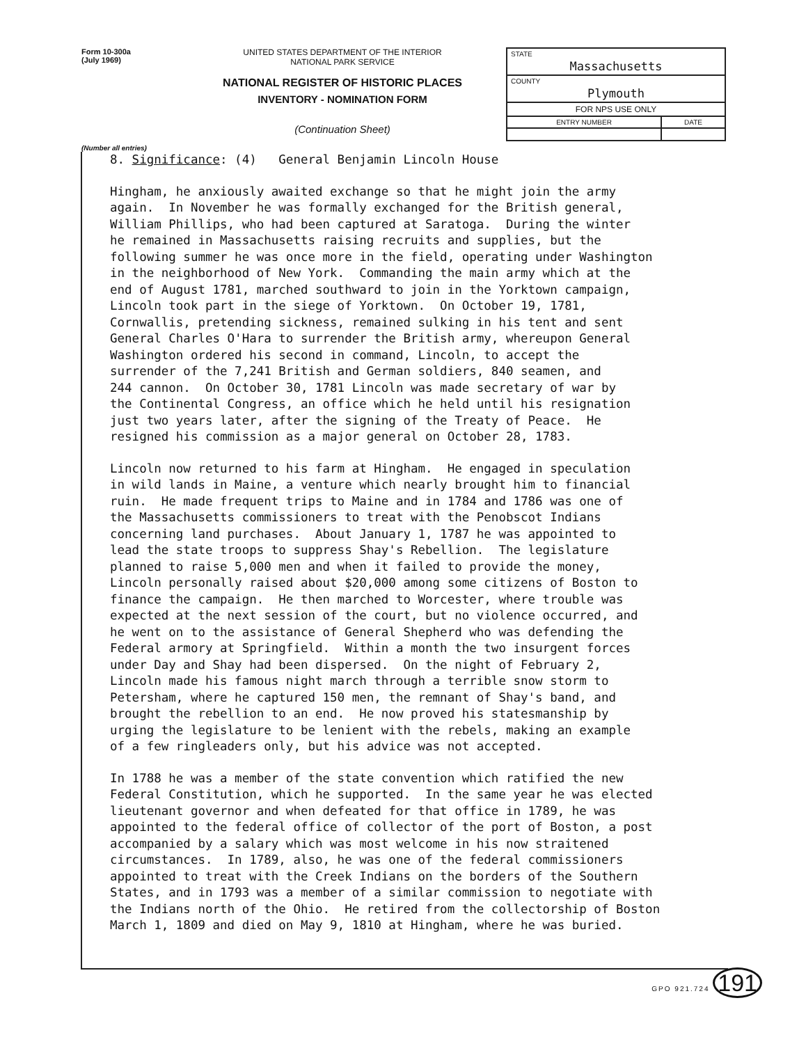Form 10-300a
(July 1969)
UNITED STATES DEPARTMENT OF THE INTERIOR
NATIONAL PARK SERVICE
NATIONAL REGISTER OF HISTORIC PLACES
INVENTORY - NOMINATION FORM
(Continuation Sheet)
| STATE Massachusetts | |
| COUNTY Plymouth | |
| FOR NPS USE ONLY | |
| ENTRY NUMBER | DATE |
(Number all entries)
8. Significance: (4) General Benjamin Lincoln House
Hingham, he anxiously awaited exchange so that he might join the army again. In November he was formally exchanged for the British general, William Phillips, who had been captured at Saratoga. During the winter he remained in Massachusetts raising recruits and supplies, but the following summer he was once more in the field, operating under Washington in the neighborhood of New York. Commanding the main army which at the end of August 1781, marched southward to join in the Yorktown campaign, Lincoln took part in the siege of Yorktown. On October 19, 1781, Cornwallis, pretending sickness, remained sulking in his tent and sent General Charles O'Hara to surrender the British army, whereupon General Washington ordered his second in command, Lincoln, to accept the surrender of the 7,241 British and German soldiers, 840 seamen, and 244 cannon. On October 30, 1781 Lincoln was made secretary of war by the Continental Congress, an office which he held until his resignation just two years later, after the signing of the Treaty of Peace. He resigned his commission as a major general on October 28, 1783.
Lincoln now returned to his farm at Hingham. He engaged in speculation in wild lands in Maine, a venture which nearly brought him to financial ruin. He made frequent trips to Maine and in 1784 and 1786 was one of the Massachusetts commissioners to treat with the Penobscot Indians concerning land purchases. About January 1, 1787 he was appointed to lead the state troops to suppress Shay's Rebellion. The legislature planned to raise 5,000 men and when it failed to provide the money, Lincoln personally raised about $20,000 among some citizens of Boston to finance the campaign. He then marched to Worcester, where trouble was expected at the next session of the court, but no violence occurred, and he went on to the assistance of General Shepherd who was defending the Federal armory at Springfield. Within a month the two insurgent forces under Day and Shay had been dispersed. On the night of February 2, Lincoln made his famous night march through a terrible snow storm to Petersham, where he captured 150 men, the remnant of Shay's band, and brought the rebellion to an end. He now proved his statesmanship by urging the legislature to be lenient with the rebels, making an example of a few ringleaders only, but his advice was not accepted.
In 1788 he was a member of the state convention which ratified the new Federal Constitution, which he supported. In the same year he was elected lieutenant governor and when defeated for that office in 1789, he was appointed to the federal office of collector of the port of Boston, a post accompanied by a salary which was most welcome in his now straitened circumstances. In 1789, also, he was one of the federal commissioners appointed to treat with the Creek Indians on the borders of the Southern States, and in 1793 was a member of a similar commission to negotiate with the Indians north of the Ohio. He retired from the collectorship of Boston March 1, 1809 and died on May 9, 1810 at Hingham, where he was buried.
GPO 921.724 191